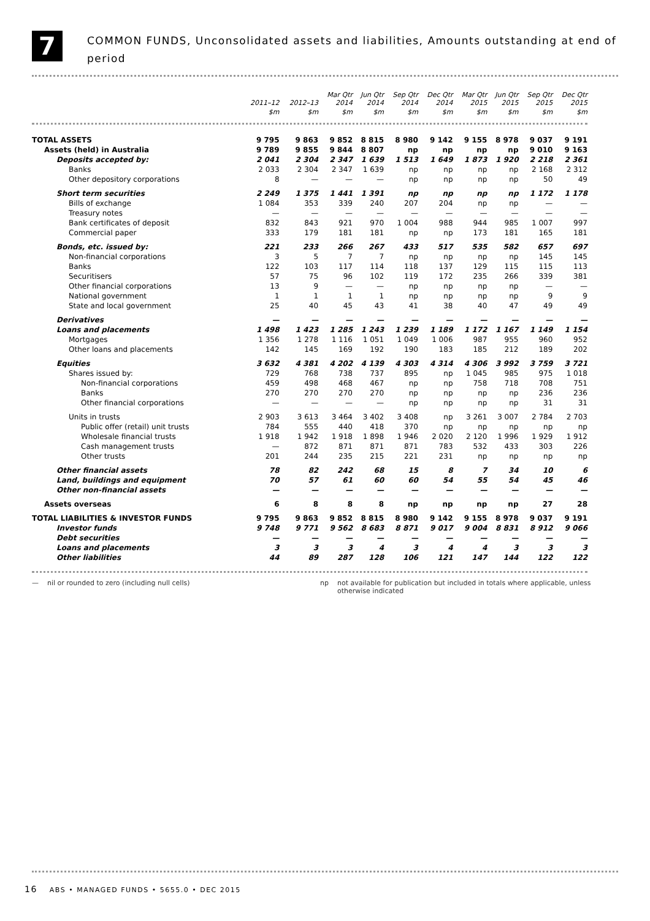7
COMMON FUNDS, Unconsolidated assets and liabilities, Amounts outstanding at end of
period
| | 2011–12 | 2012–13 | Mar Qtr 2014 | Jun Qtr 2014 | Sep Qtr 2014 | Dec Qtr 2014 | Mar Qtr 2015 | Jun Qtr 2015 | Sep Qtr 2015 | Dec Qtr 2015 |
| --- | --- | --- | --- | --- | --- | --- | --- | --- | --- | --- |
| | $m | $m | $m | $m | $m | $m | $m | $m | $m | $m |
| TOTAL ASSETS | 9 795 | 9 863 | 9 852 | 8 815 | 8 980 | 9 142 | 9 155 | 8 978 | 9 037 | 9 191 |
| Assets (held) in Australia | 9 789 | 9 855 | 9 844 | 8 807 | np | np | np | np | 9 010 | 9 163 |
| Deposits accepted by: | 2 041 | 2 304 | 2 347 | 1 639 | 1 513 | 1 649 | 1 873 | 1 920 | 2 218 | 2 361 |
| Banks | 2 033 | 2 304 | 2 347 | 1 639 | np | np | np | np | 2 168 | 2 312 |
| Other depository corporations | 8 | — | — | — | np | np | np | np | 50 | 49 |
| Short term securities | 2 249 | 1 375 | 1 441 | 1 391 | np | np | np | np | 1 172 | 1 178 |
| Bills of exchange | 1 084 | 353 | 339 | 240 | 207 | 204 | np | np | — | — |
| Treasury notes | — | — | — | — | — | — | — | — | — | — |
| Bank certificates of deposit | 832 | 843 | 921 | 970 | 1 004 | 988 | 944 | 985 | 1 007 | 997 |
| Commercial paper | 333 | 179 | 181 | 181 | np | np | 173 | 181 | 165 | 181 |
| Bonds, etc. issued by: | 221 | 233 | 266 | 267 | 433 | 517 | 535 | 582 | 657 | 697 |
| Non-financial corporations | 3 | 5 | 7 | 7 | np | np | np | np | 145 | 145 |
| Banks | 122 | 103 | 117 | 114 | 118 | 137 | 129 | 115 | 115 | 113 |
| Securitisers | 57 | 75 | 96 | 102 | 119 | 172 | 235 | 266 | 339 | 381 |
| Other financial corporations | 13 | 9 | — | — | np | np | np | np | — | — |
| National government | 1 | 1 | 1 | 1 | np | np | np | np | 9 | 9 |
| State and local government | 25 | 40 | 45 | 43 | 41 | 38 | 40 | 47 | 49 | 49 |
| Derivatives | — | — | — | — | — | — | — | — | — | — |
| Loans and placements | 1 498 | 1 423 | 1 285 | 1 243 | 1 239 | 1 189 | 1 172 | 1 167 | 1 149 | 1 154 |
| Mortgages | 1 356 | 1 278 | 1 116 | 1 051 | 1 049 | 1 006 | 987 | 955 | 960 | 952 |
| Other loans and placements | 142 | 145 | 169 | 192 | 190 | 183 | 185 | 212 | 189 | 202 |
| Equities | 3 632 | 4 381 | 4 202 | 4 139 | 4 303 | 4 314 | 4 306 | 3 992 | 3 759 | 3 721 |
| Shares issued by: | 729 | 768 | 738 | 737 | 895 | np | 1 045 | 985 | 975 | 1 018 |
| Non-financial corporations | 459 | 498 | 468 | 467 | np | np | 758 | 718 | 708 | 751 |
| Banks | 270 | 270 | 270 | 270 | np | np | np | np | 236 | 236 |
| Other financial corporations | — | — | — | — | np | np | np | np | 31 | 31 |
| Units in trusts | 2 903 | 3 613 | 3 464 | 3 402 | 3 408 | np | 3 261 | 3 007 | 2 784 | 2 703 |
| Public offer (retail) unit trusts | 784 | 555 | 440 | 418 | 370 | np | np | np | np | np |
| Wholesale financial trusts | 1 918 | 1 942 | 1 918 | 1 898 | 1 946 | 2 020 | 2 120 | 1 996 | 1 929 | 1 912 |
| Cash management trusts | — | 872 | 871 | 871 | 871 | 783 | 532 | 433 | 303 | 226 |
| Other trusts | 201 | 244 | 235 | 215 | 221 | 231 | np | np | np | np |
| Other financial assets | 78 | 82 | 242 | 68 | 15 | 8 | 7 | 34 | 10 | 6 |
| Land, buildings and equipment | 70 | 57 | 61 | 60 | 60 | 54 | 55 | 54 | 45 | 46 |
| Other non-financial assets | — | — | — | — | — | — | — | — | — | — |
| Assets overseas | 6 | 8 | 8 | 8 | np | np | np | np | 27 | 28 |
| TOTAL LIABILITIES & INVESTOR FUNDS | 9 795 | 9 863 | 9 852 | 8 815 | 8 980 | 9 142 | 9 155 | 8 978 | 9 037 | 9 191 |
| Investor funds | 9 748 | 9 771 | 9 562 | 8 683 | 8 871 | 9 017 | 9 004 | 8 831 | 8 912 | 9 066 |
| Debt securities | — | — | — | — | — | — | — | — | — | — |
| Loans and placements | 3 | 3 | 3 | 4 | 3 | 4 | 4 | 3 | 3 | 3 |
| Other liabilities | 44 | 89 | 287 | 128 | 106 | 121 | 147 | 144 | 122 | 122 |
— nil or rounded to zero (including null cells) np not available for publication but included in totals where applicable, unless
otherwise indicated
16 ABS • MANAGED FUNDS • 5655.0 • DEC 2015